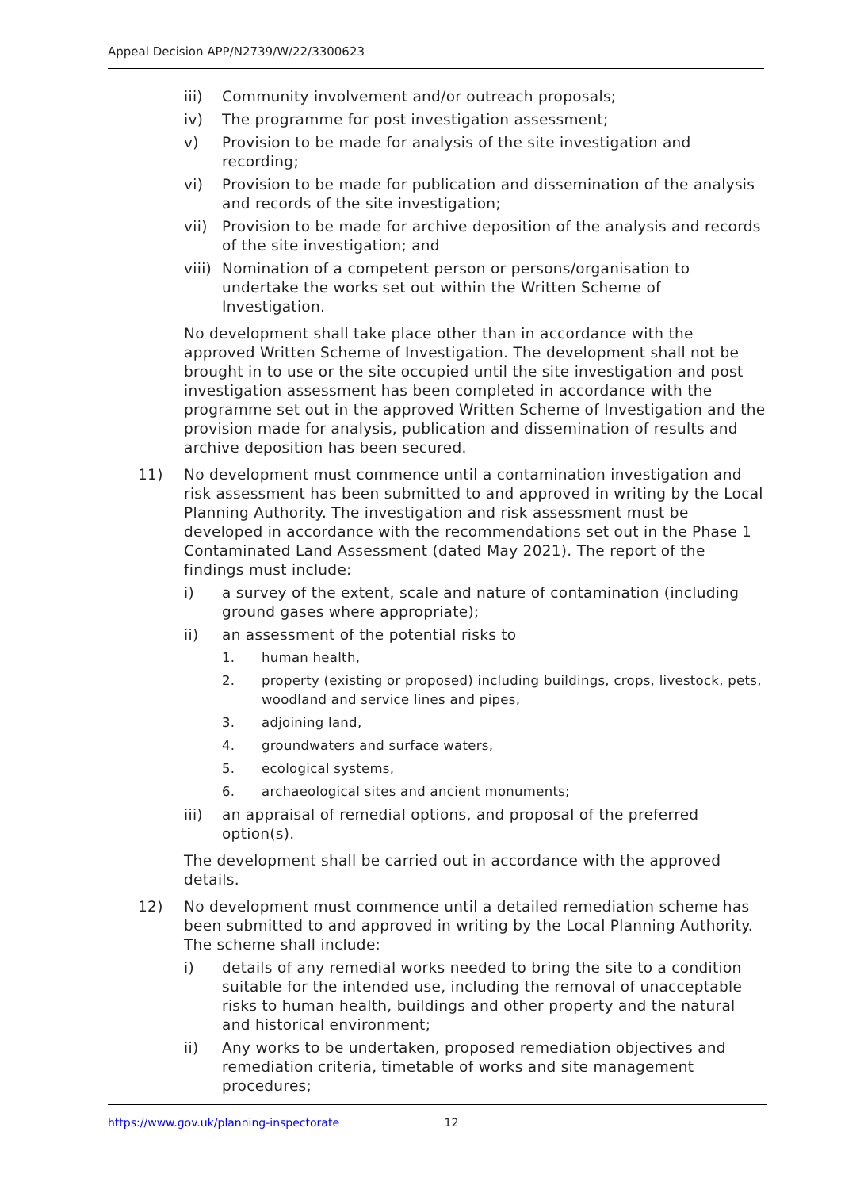Appeal Decision APP/N2739/W/22/3300623
iii) Community involvement and/or outreach proposals;
iv) The programme for post investigation assessment;
v) Provision to be made for analysis of the site investigation and recording;
vi) Provision to be made for publication and dissemination of the analysis and records of the site investigation;
vii) Provision to be made for archive deposition of the analysis and records of the site investigation; and
viii) Nomination of a competent person or persons/organisation to undertake the works set out within the Written Scheme of Investigation.
No development shall take place other than in accordance with the approved Written Scheme of Investigation. The development shall not be brought in to use or the site occupied until the site investigation and post investigation assessment has been completed in accordance with the programme set out in the approved Written Scheme of Investigation and the provision made for analysis, publication and dissemination of results and archive deposition has been secured.
11) No development must commence until a contamination investigation and risk assessment has been submitted to and approved in writing by the Local Planning Authority. The investigation and risk assessment must be developed in accordance with the recommendations set out in the Phase 1 Contaminated Land Assessment (dated May 2021). The report of the findings must include:
i) a survey of the extent, scale and nature of contamination (including ground gases where appropriate);
ii) an assessment of the potential risks to
1. human health,
2. property (existing or proposed) including buildings, crops, livestock, pets, woodland and service lines and pipes,
3. adjoining land,
4. groundwaters and surface waters,
5. ecological systems,
6. archaeological sites and ancient monuments;
iii) an appraisal of remedial options, and proposal of the preferred option(s).
The development shall be carried out in accordance with the approved details.
12) No development must commence until a detailed remediation scheme has been submitted to and approved in writing by the Local Planning Authority. The scheme shall include:
i) details of any remedial works needed to bring the site to a condition suitable for the intended use, including the removal of unacceptable risks to human health, buildings and other property and the natural and historical environment;
ii) Any works to be undertaken, proposed remediation objectives and remediation criteria, timetable of works and site management procedures;
https://www.gov.uk/planning-inspectorate 12